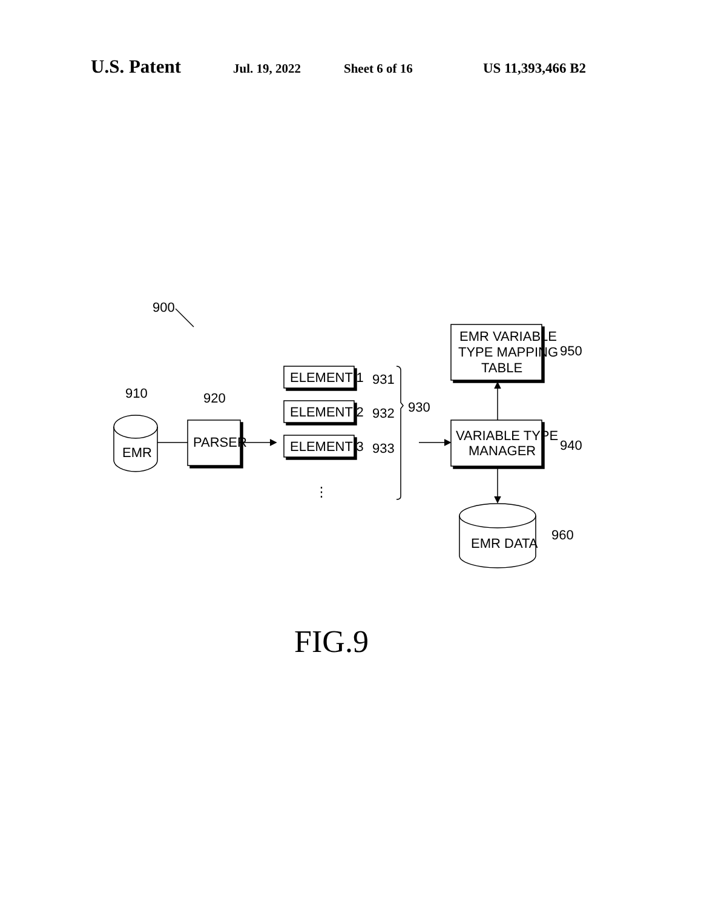U.S. Patent Jul. 19, 2022 Sheet 6 of 16 US 11,393,466 B2
900
910
EMR
920
PARSER
ELEMENT 1
931
ELEMENT 2
932
ELEMENT 3
933
⋮
930
VARIABLE TYPE
MANAGER
940
EMR VARIABLE
TYPE MAPPING
TABLE
950
EMR DATA
960
FIG.9